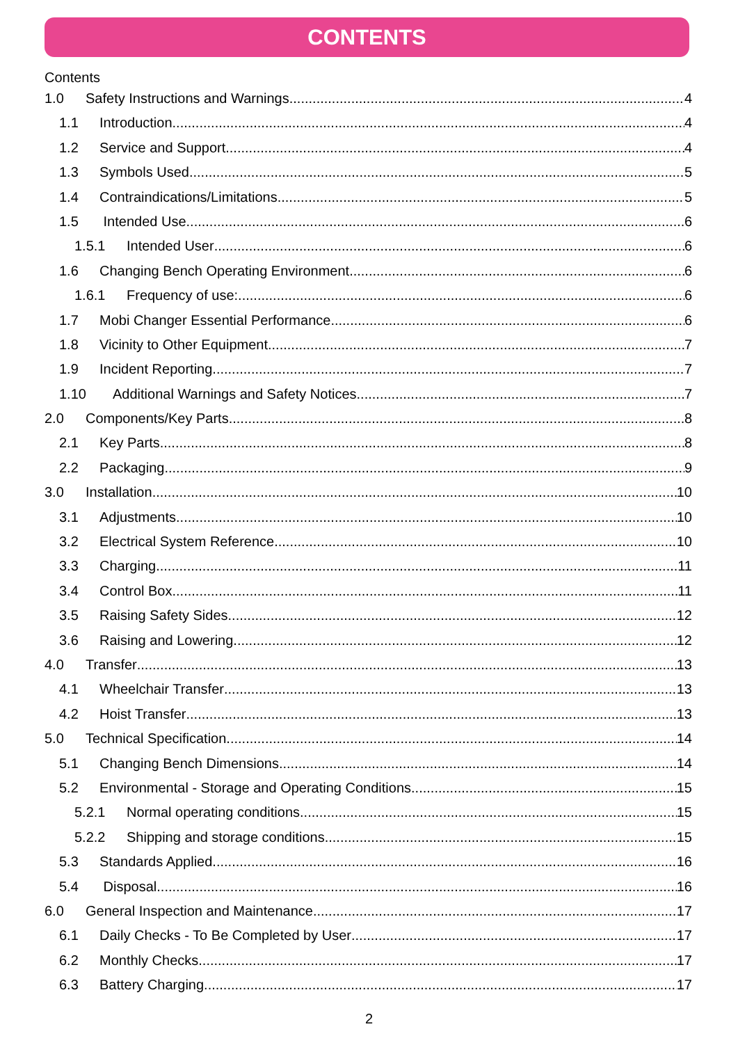CONTENTS
Contents
1.0 Safety Instructions and Warnings 4
1.1 Introduction 4
1.2 Service and Support 4
1.3 Symbols Used 5
1.4 Contraindications/Limitations 5
1.5 Intended Use 6
1.5.1 Intended User 6
1.6 Changing Bench Operating Environment 6
1.6.1 Frequency of use: 6
1.7 Mobi Changer Essential Performance 6
1.8 Vicinity to Other Equipment 7
1.9 Incident Reporting 7
1.10 Additional Warnings and Safety Notices 7
2.0 Components/Key Parts 8
2.1 Key Parts 8
2.2 Packaging 9
3.0 Installation 10
3.1 Adjustments 10
3.2 Electrical System Reference 10
3.3 Charging 11
3.4 Control Box 11
3.5 Raising Safety Sides 12
3.6 Raising and Lowering 12
4.0 Transfer 13
4.1 Wheelchair Transfer 13
4.2 Hoist Transfer 13
5.0 Technical Specification 14
5.1 Changing Bench Dimensions 14
5.2 Environmental - Storage and Operating Conditions 15
5.2.1 Normal operating conditions 15
5.2.2 Shipping and storage conditions 15
5.3 Standards Applied 16
5.4 Disposal 16
6.0 General Inspection and Maintenance 17
6.1 Daily Checks - To Be Completed by User 17
6.2 Monthly Checks 17
6.3 Battery Charging 17
2